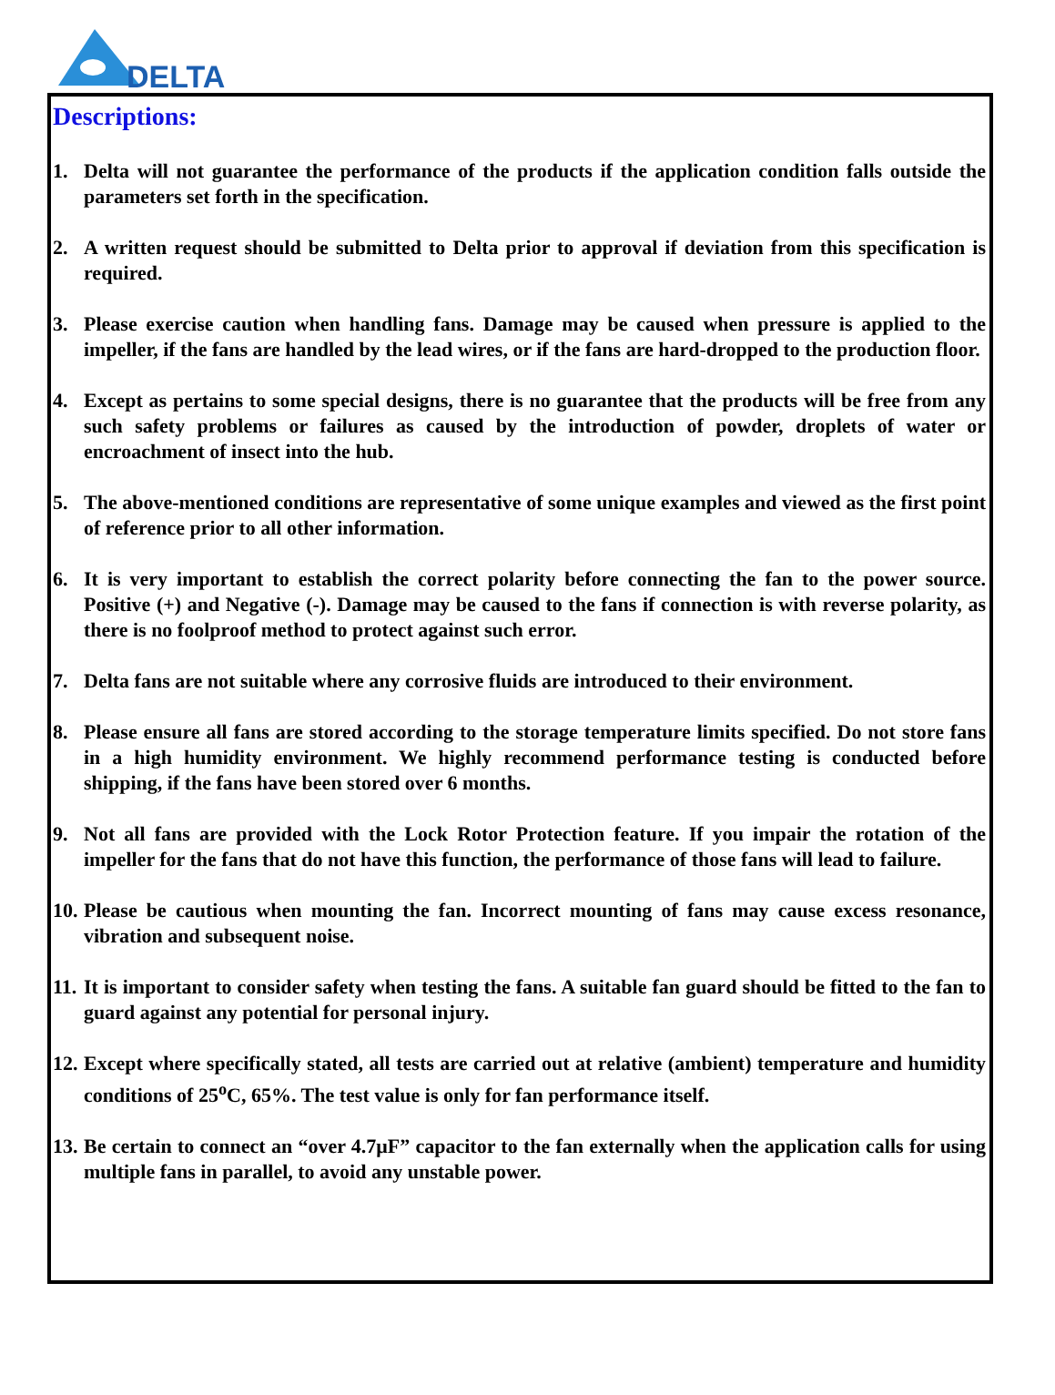DELTA
Descriptions:
1. Delta will not guarantee the performance of the products if the application condition falls outside the parameters set forth in the specification.
2. A written request should be submitted to Delta prior to approval if deviation from this specification is required.
3. Please exercise caution when handling fans. Damage may be caused when pressure is applied to the impeller, if the fans are handled by the lead wires, or if the fans are hard-dropped to the production floor.
4. Except as pertains to some special designs, there is no guarantee that the products will be free from any such safety problems or failures as caused by the introduction of powder, droplets of water or encroachment of insect into the hub.
5. The above-mentioned conditions are representative of some unique examples and viewed as the first point of reference prior to all other information.
6. It is very important to establish the correct polarity before connecting the fan to the power source. Positive (+) and Negative (-). Damage may be caused to the fans if connection is with reverse polarity, as there is no foolproof method to protect against such error.
7. Delta fans are not suitable where any corrosive fluids are introduced to their environment.
8. Please ensure all fans are stored according to the storage temperature limits specified. Do not store fans in a high humidity environment. We highly recommend performance testing is conducted before shipping, if the fans have been stored over 6 months.
9. Not all fans are provided with the Lock Rotor Protection feature. If you impair the rotation of the impeller for the fans that do not have this function, the performance of those fans will lead to failure.
10. Please be cautious when mounting the fan. Incorrect mounting of fans may cause excess resonance, vibration and subsequent noise.
11. It is important to consider safety when testing the fans. A suitable fan guard should be fitted to the fan to guard against any potential for personal injury.
12. Except where specifically stated, all tests are carried out at relative (ambient) temperature and humidity conditions of 25<sup>o</sup>C, 65%. The test value is only for fan performance itself.
13. Be certain to connect an “over 4.7μF” capacitor to the fan externally when the application calls for using multiple fans in parallel, to avoid any unstable power.